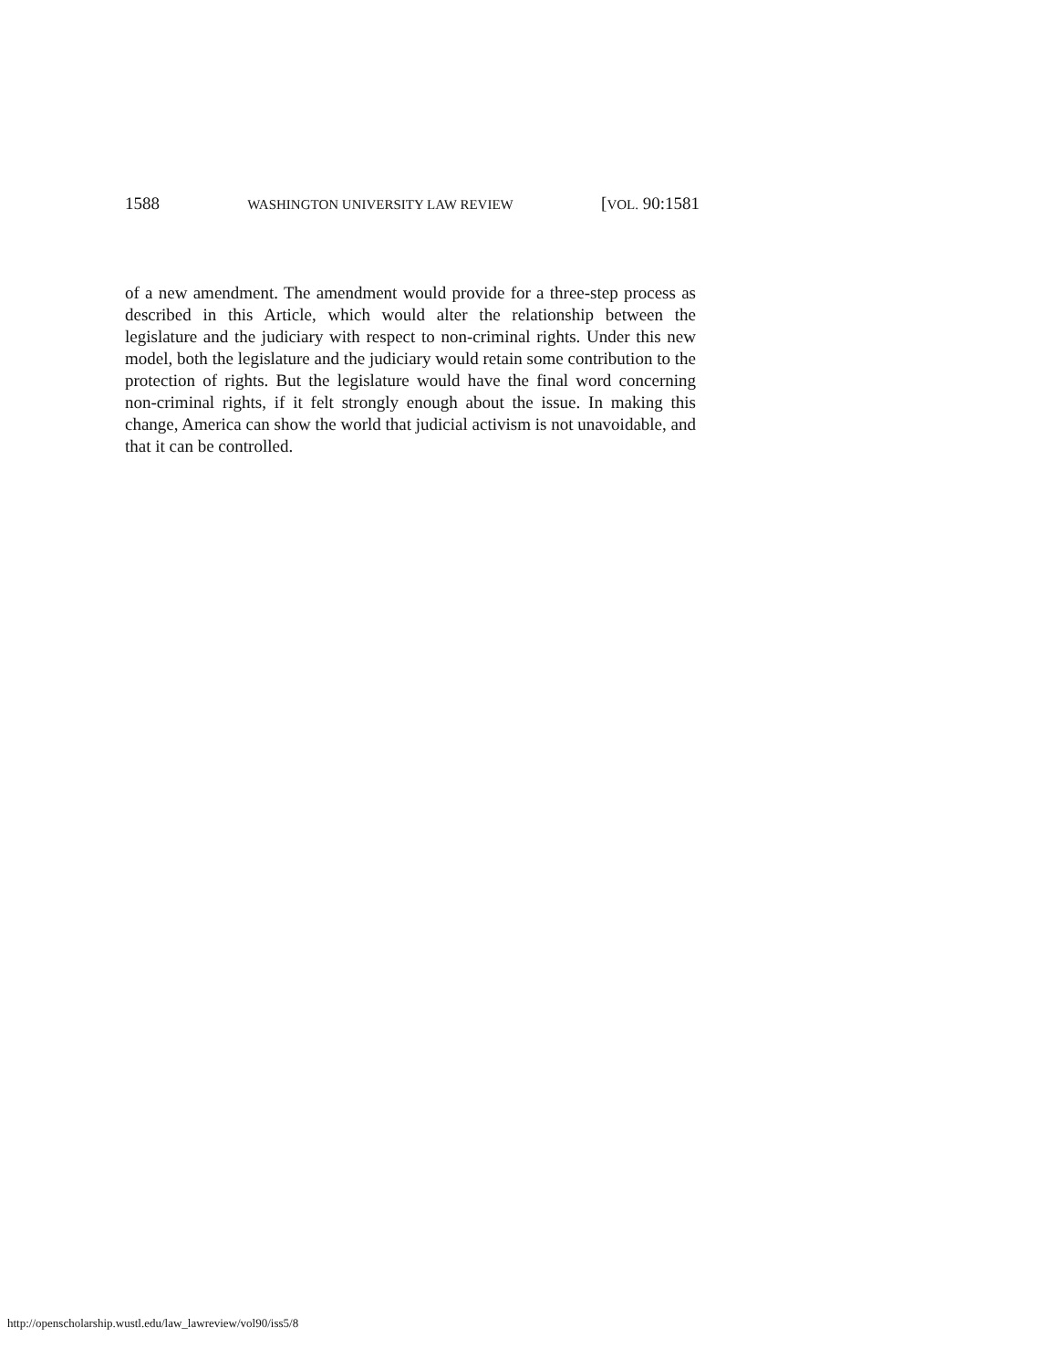1588 WASHINGTON UNIVERSITY LAW REVIEW [VOL. 90:1581
of a new amendment. The amendment would provide for a three-step process as described in this Article, which would alter the relationship between the legislature and the judiciary with respect to non-criminal rights. Under this new model, both the legislature and the judiciary would retain some contribution to the protection of rights. But the legislature would have the final word concerning non-criminal rights, if it felt strongly enough about the issue. In making this change, America can show the world that judicial activism is not unavoidable, and that it can be controlled.
http://openscholarship.wustl.edu/law_lawreview/vol90/iss5/8